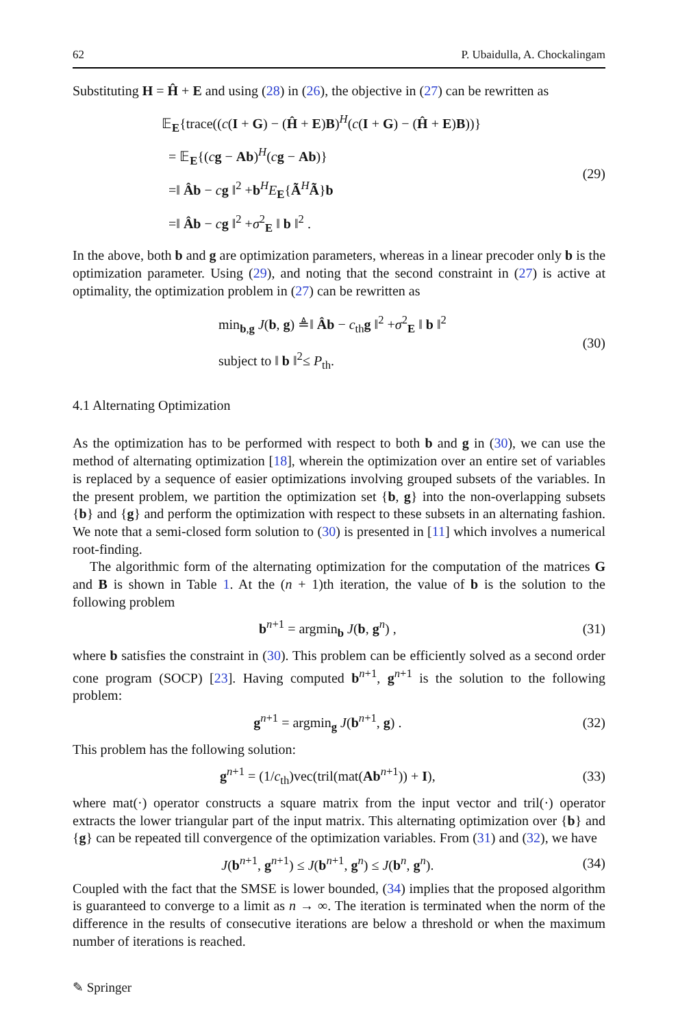62 P. Ubaidulla, A. Chockalingam
Substituting H = Ĥ + E and using (28) in (26), the objective in (27) can be rewritten as
𝔼<sub>E</sub>{trace((c(I + G) − (Ĥ + E)B)<sup>H</sup>(c(I + G) − (Ĥ + E)B))}
= 𝔼<sub>E</sub>{(cg − Ab)<sup>H</sup>(cg − Ab)}
=‖ Âb − cg ‖<sup>2</sup> +b<sup>H</sup>E<sub>E</sub>{Ã<sup>H</sup>Ã}b
=‖ Âb − cg ‖<sup>2</sup> +σ<sup>2</sup><sub>E</sub> ‖ b ‖<sup>2</sup> .
(29)
In the above, both b and g are optimization parameters, whereas in a linear precoder only b is the optimization parameter. Using (29), and noting that the second constraint in (27) is active at optimality, the optimization problem in (27) can be rewritten as
min<sub>b,g</sub> J(b, g) ≜‖ Âb − c<sub>th</sub>g ‖<sup>2</sup> +σ<sup>2</sup><sub>E</sub> ‖ b ‖<sup>2</sup>
subject to ‖ b ‖<sup>2</sup>≤ P<sub>th</sub>.
(30)
4.1 Alternating Optimization
As the optimization has to be performed with respect to both b and g in (30), we can use the method of alternating optimization [18], wherein the optimization over an entire set of variables is replaced by a sequence of easier optimizations involving grouped subsets of the variables. In the present problem, we partition the optimization set {b, g} into the non-overlapping subsets {b} and {g} and perform the optimization with respect to these subsets in an alternating fashion. We note that a semi-closed form solution to (30) is presented in [11] which involves a numerical root-finding.
The algorithmic form of the alternating optimization for the computation of the matrices G and B is shown in Table 1. At the (n + 1)th iteration, the value of b is the solution to the following problem
b<sup>n+1</sup> = argmin<sub>b</sub> J(b, g<sup>n</sup>) , (31)
where b satisfies the constraint in (30). This problem can be efficiently solved as a second order cone program (SOCP) [23]. Having computed b<sup>n+1</sup>, g<sup>n+1</sup> is the solution to the following problem:
g<sup>n+1</sup> = argmin<sub>g</sub> J(b<sup>n+1</sup>, g) . (32)
This problem has the following solution:
g<sup>n+1</sup> = (1/c<sub>th</sub>)vec(tril(mat(Ab<sup>n+1</sup>)) + I),
(33)
where mat(·) operator constructs a square matrix from the input vector and tril(·) operator extracts the lower triangular part of the input matrix. This alternating optimization over {b} and {g} can be repeated till convergence of the optimization variables. From (31) and (32), we have
J(b<sup>n+1</sup>, g<sup>n+1</sup>) ≤ J(b<sup>n+1</sup>, g<sup>n</sup>) ≤ J(b<sup>n</sup>, g<sup>n</sup>).
(34)
Coupled with the fact that the SMSE is lower bounded, (34) implies that the proposed algorithm is guaranteed to converge to a limit as n → ∞. The iteration is terminated when the norm of the difference in the results of consecutive iterations are below a threshold or when the maximum number of iterations is reached.
✎ Springer